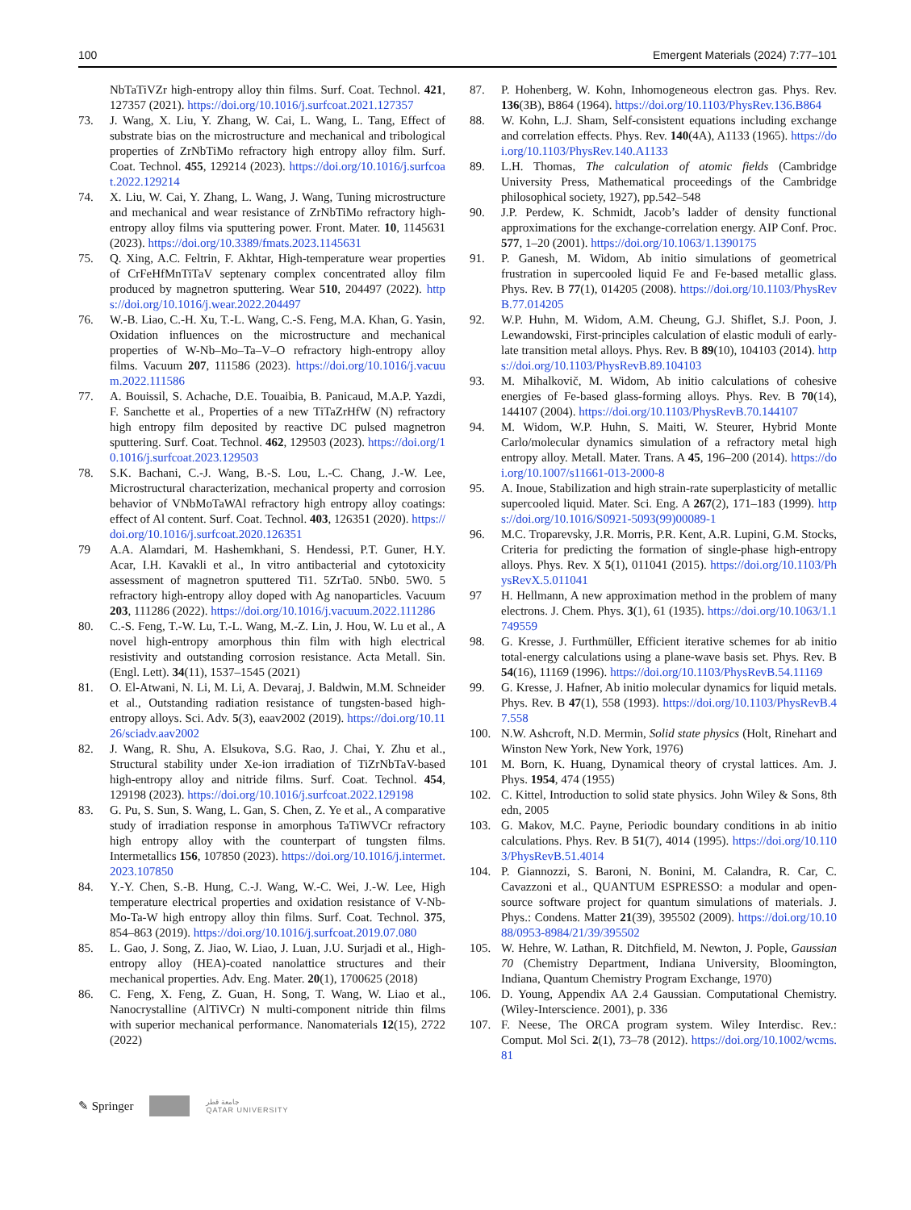100 Emergent Materials (2024) 7:77–101
NbTaTiVZr high-entropy alloy thin films. Surf. Coat. Technol. 421, 127357 (2021). https://doi.org/10.1016/j.surfcoat.2021.127357
73. J. Wang, X. Liu, Y. Zhang, W. Cai, L. Wang, L. Tang, Effect of substrate bias on the microstructure and mechanical and tribological properties of ZrNbTiMo refractory high entropy alloy film. Surf. Coat. Technol. 455, 129214 (2023). https://doi.org/10.1016/j.surfcoat.2022.129214
74. X. Liu, W. Cai, Y. Zhang, L. Wang, J. Wang, Tuning microstructure and mechanical and wear resistance of ZrNbTiMo refractory high-entropy alloy films via sputtering power. Front. Mater. 10, 1145631 (2023). https://doi.org/10.3389/fmats.2023.1145631
75. Q. Xing, A.C. Feltrin, F. Akhtar, High-temperature wear properties of CrFeHfMnTiTaV septenary complex concentrated alloy film produced by magnetron sputtering. Wear 510, 204497 (2022). https://doi.org/10.1016/j.wear.2022.204497
76. W.-B. Liao, C.-H. Xu, T.-L. Wang, C.-S. Feng, M.A. Khan, G. Yasin, Oxidation influences on the microstructure and mechanical properties of W-Nb–Mo–Ta–V–O refractory high-entropy alloy films. Vacuum 207, 111586 (2023). https://doi.org/10.1016/j.vacuum.2022.111586
77. A. Bouissil, S. Achache, D.E. Touaibia, B. Panicaud, M.A.P. Yazdi, F. Sanchette et al., Properties of a new TiTaZrHfW (N) refractory high entropy film deposited by reactive DC pulsed magnetron sputtering. Surf. Coat. Technol. 462, 129503 (2023). https://doi.org/10.1016/j.surfcoat.2023.129503
78. S.K. Bachani, C.-J. Wang, B.-S. Lou, L.-C. Chang, J.-W. Lee, Microstructural characterization, mechanical property and corrosion behavior of VNbMoTaWAl refractory high entropy alloy coatings: effect of Al content. Surf. Coat. Technol. 403, 126351 (2020). https://doi.org/10.1016/j.surfcoat.2020.126351
79 A.A. Alamdari, M. Hashemkhani, S. Hendessi, P.T. Guner, H.Y. Acar, I.H. Kavakli et al., In vitro antibacterial and cytotoxicity assessment of magnetron sputtered Ti1. 5ZrTa0. 5Nb0. 5W0. 5 refractory high-entropy alloy doped with Ag nanoparticles. Vacuum 203, 111286 (2022). https://doi.org/10.1016/j.vacuum.2022.111286
80. C.-S. Feng, T.-W. Lu, T.-L. Wang, M.-Z. Lin, J. Hou, W. Lu et al., A novel high-entropy amorphous thin film with high electrical resistivity and outstanding corrosion resistance. Acta Metall. Sin. (Engl. Lett). 34(11), 1537–1545 (2021)
81. O. El-Atwani, N. Li, M. Li, A. Devaraj, J. Baldwin, M.M. Schneider et al., Outstanding radiation resistance of tungsten-based high-entropy alloys. Sci. Adv. 5(3), eaav2002 (2019). https://doi.org/10.1126/sciadv.aav2002
82. J. Wang, R. Shu, A. Elsukova, S.G. Rao, J. Chai, Y. Zhu et al., Structural stability under Xe-ion irradiation of TiZrNbTaV-based high-entropy alloy and nitride films. Surf. Coat. Technol. 454, 129198 (2023). https://doi.org/10.1016/j.surfcoat.2022.129198
83. G. Pu, S. Sun, S. Wang, L. Gan, S. Chen, Z. Ye et al., A comparative study of irradiation response in amorphous TaTiWVCr refractory high entropy alloy with the counterpart of tungsten films. Intermetallics 156, 107850 (2023). https://doi.org/10.1016/j.intermet.2023.107850
84. Y.-Y. Chen, S.-B. Hung, C.-J. Wang, W.-C. Wei, J.-W. Lee, High temperature electrical properties and oxidation resistance of V-Nb-Mo-Ta-W high entropy alloy thin films. Surf. Coat. Technol. 375, 854–863 (2019). https://doi.org/10.1016/j.surfcoat.2019.07.080
85. L. Gao, J. Song, Z. Jiao, W. Liao, J. Luan, J.U. Surjadi et al., High-entropy alloy (HEA)-coated nanolattice structures and their mechanical properties. Adv. Eng. Mater. 20(1), 1700625 (2018)
86. C. Feng, X. Feng, Z. Guan, H. Song, T. Wang, W. Liao et al., Nanocrystalline (AlTiVCr) N multi-component nitride thin films with superior mechanical performance. Nanomaterials 12(15), 2722 (2022)
87. P. Hohenberg, W. Kohn, Inhomogeneous electron gas. Phys. Rev. 136(3B), B864 (1964). https://doi.org/10.1103/PhysRev.136.B864
88. W. Kohn, L.J. Sham, Self-consistent equations including exchange and correlation effects. Phys. Rev. 140(4A), A1133 (1965). https://doi.org/10.1103/PhysRev.140.A1133
89. L.H. Thomas, The calculation of atomic fields (Cambridge University Press, Mathematical proceedings of the Cambridge philosophical society, 1927), pp.542–548
90. J.P. Perdew, K. Schmidt, Jacob’s ladder of density functional approximations for the exchange-correlation energy. AIP Conf. Proc. 577, 1–20 (2001). https://doi.org/10.1063/1.1390175
91. P. Ganesh, M. Widom, Ab initio simulations of geometrical frustration in supercooled liquid Fe and Fe-based metallic glass. Phys. Rev. B 77(1), 014205 (2008). https://doi.org/10.1103/PhysRevB.77.014205
92. W.P. Huhn, M. Widom, A.M. Cheung, G.J. Shiflet, S.J. Poon, J. Lewandowski, First-principles calculation of elastic moduli of early-late transition metal alloys. Phys. Rev. B 89(10), 104103 (2014). https://doi.org/10.1103/PhysRevB.89.104103
93. M. Mihalkovič, M. Widom, Ab initio calculations of cohesive energies of Fe-based glass-forming alloys. Phys. Rev. B 70(14), 144107 (2004). https://doi.org/10.1103/PhysRevB.70.144107
94. M. Widom, W.P. Huhn, S. Maiti, W. Steurer, Hybrid Monte Carlo/molecular dynamics simulation of a refractory metal high entropy alloy. Metall. Mater. Trans. A 45, 196–200 (2014). https://doi.org/10.1007/s11661-013-2000-8
95. A. Inoue, Stabilization and high strain-rate superplasticity of metallic supercooled liquid. Mater. Sci. Eng. A 267(2), 171–183 (1999). https://doi.org/10.1016/S0921-5093(99)00089-1
96. M.C. Troparevsky, J.R. Morris, P.R. Kent, A.R. Lupini, G.M. Stocks, Criteria for predicting the formation of single-phase high-entropy alloys. Phys. Rev. X 5(1), 011041 (2015). https://doi.org/10.1103/PhysRevX.5.011041
97 H. Hellmann, A new approximation method in the problem of many electrons. J. Chem. Phys. 3(1), 61 (1935). https://doi.org/10.1063/1.1749559
98. G. Kresse, J. Furthmüller, Efficient iterative schemes for ab initio total-energy calculations using a plane-wave basis set. Phys. Rev. B 54(16), 11169 (1996). https://doi.org/10.1103/PhysRevB.54.11169
99. G. Kresse, J. Hafner, Ab initio molecular dynamics for liquid metals. Phys. Rev. B 47(1), 558 (1993). https://doi.org/10.1103/PhysRevB.47.558
100. N.W. Ashcroft, N.D. Mermin, Solid state physics (Holt, Rinehart and Winston New York, New York, 1976)
101 M. Born, K. Huang, Dynamical theory of crystal lattices. Am. J. Phys. 1954, 474 (1955)
102. C. Kittel, Introduction to solid state physics. John Wiley & Sons, 8th edn, 2005
103. G. Makov, M.C. Payne, Periodic boundary conditions in ab initio calculations. Phys. Rev. B 51(7), 4014 (1995). https://doi.org/10.1103/PhysRevB.51.4014
104. P. Giannozzi, S. Baroni, N. Bonini, M. Calandra, R. Car, C. Cavazzoni et al., QUANTUM ESPRESSO: a modular and open-source software project for quantum simulations of materials. J. Phys.: Condens. Matter 21(39), 395502 (2009). https://doi.org/10.1088/0953-8984/21/39/395502
105. W. Hehre, W. Lathan, R. Ditchfield, M. Newton, J. Pople, Gaussian 70 (Chemistry Department, Indiana University, Bloomington, Indiana, Quantum Chemistry Program Exchange, 1970)
106. D. Young, Appendix AA 2.4 Gaussian. Computational Chemistry. (Wiley-Interscience. 2001), p. 336
107. F. Neese, The ORCA program system. Wiley Interdisc. Rev.: Comput. Mol Sci. 2(1), 73–78 (2012). https://doi.org/10.1002/wcms.81
✎ Springer جامعة قطر
QATAR UNIVERSITY